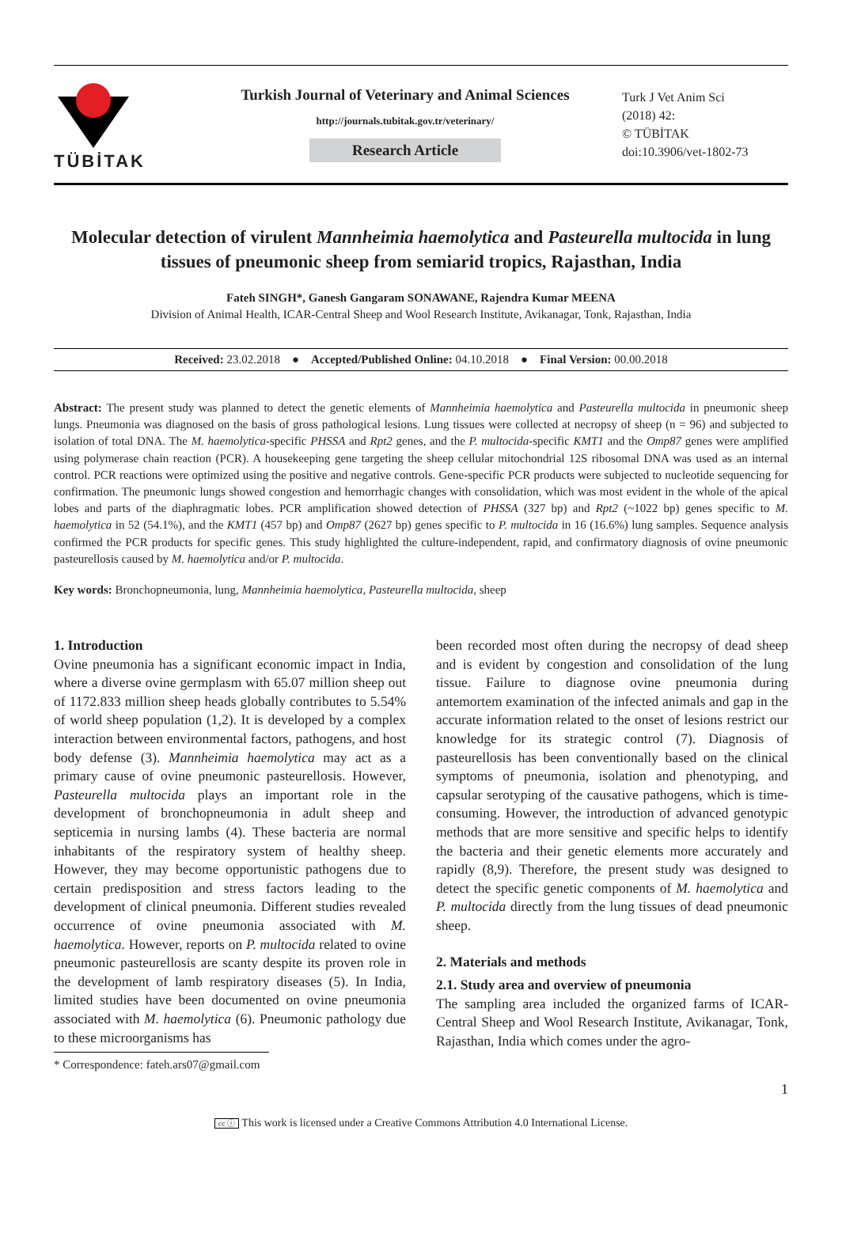TÜBİTAK
Turkish Journal of Veterinary and Animal Sciences
http://journals.tubitak.gov.tr/veterinary/
Research Article
Turk J Vet Anim Sci
(2018) 42:
© TÜBİTAK
doi:10.3906/vet-1802-73
Molecular detection of virulent Mannheimia haemolytica and Pasteurella multocida in lung tissues of pneumonic sheep from semiarid tropics, Rajasthan, India
Fateh SINGH*, Ganesh Gangaram SONAWANE, Rajendra Kumar MEENA
Division of Animal Health, ICAR-Central Sheep and Wool Research Institute, Avikanagar, Tonk, Rajasthan, India
Received: 23.02.2018 ● Accepted/Published Online: 04.10.2018 ● Final Version: 00.00.2018
Abstract: The present study was planned to detect the genetic elements of Mannheimia haemolytica and Pasteurella multocida in pneumonic sheep lungs. Pneumonia was diagnosed on the basis of gross pathological lesions. Lung tissues were collected at necropsy of sheep (n = 96) and subjected to isolation of total DNA. The M. haemolytica-specific PHSSA and Rpt2 genes, and the P. multocida-specific KMT1 and the Omp87 genes were amplified using polymerase chain reaction (PCR). A housekeeping gene targeting the sheep cellular mitochondrial 12S ribosomal DNA was used as an internal control. PCR reactions were optimized using the positive and negative controls. Gene-specific PCR products were subjected to nucleotide sequencing for confirmation. The pneumonic lungs showed congestion and hemorrhagic changes with consolidation, which was most evident in the whole of the apical lobes and parts of the diaphragmatic lobes. PCR amplification showed detection of PHSSA (327 bp) and Rpt2 (~1022 bp) genes specific to M. haemolytica in 52 (54.1%), and the KMT1 (457 bp) and Omp87 (2627 bp) genes specific to P. multocida in 16 (16.6%) lung samples. Sequence analysis confirmed the PCR products for specific genes. This study highlighted the culture-independent, rapid, and confirmatory diagnosis of ovine pneumonic pasteurellosis caused by M. haemolytica and/or P. multocida.
Key words: Bronchopneumonia, lung, Mannheimia haemolytica, Pasteurella multocida, sheep
1. Introduction
Ovine pneumonia has a significant economic impact in India, where a diverse ovine germplasm with 65.07 million sheep out of 1172.833 million sheep heads globally contributes to 5.54% of world sheep population (1,2). It is developed by a complex interaction between environmental factors, pathogens, and host body defense (3). Mannheimia haemolytica may act as a primary cause of ovine pneumonic pasteurellosis. However, Pasteurella multocida plays an important role in the development of bronchopneumonia in adult sheep and septicemia in nursing lambs (4). These bacteria are normal inhabitants of the respiratory system of healthy sheep. However, they may become opportunistic pathogens due to certain predisposition and stress factors leading to the development of clinical pneumonia. Different studies revealed occurrence of ovine pneumonia associated with M. haemolytica. However, reports on P. multocida related to ovine pneumonic pasteurellosis are scanty despite its proven role in the development of lamb respiratory diseases (5). In India, limited studies have been documented on ovine pneumonia associated with M. haemolytica (6). Pneumonic pathology due to these microorganisms has
* Correspondence: fateh.ars07@gmail.com
been recorded most often during the necropsy of dead sheep and is evident by congestion and consolidation of the lung tissue. Failure to diagnose ovine pneumonia during antemortem examination of the infected animals and gap in the accurate information related to the onset of lesions restrict our knowledge for its strategic control (7). Diagnosis of pasteurellosis has been conventionally based on the clinical symptoms of pneumonia, isolation and phenotyping, and capsular serotyping of the causative pathogens, which is time-consuming. However, the introduction of advanced genotypic methods that are more sensitive and specific helps to identify the bacteria and their genetic elements more accurately and rapidly (8,9). Therefore, the present study was designed to detect the specific genetic components of M. haemolytica and P. multocida directly from the lung tissues of dead pneumonic sheep.
2. Materials and methods
2.1. Study area and overview of pneumonia
The sampling area included the organized farms of ICAR-Central Sheep and Wool Research Institute, Avikanagar, Tonk, Rajasthan, India which comes under the agro-
1
cc ⓘ This work is licensed under a Creative Commons Attribution 4.0 International License.